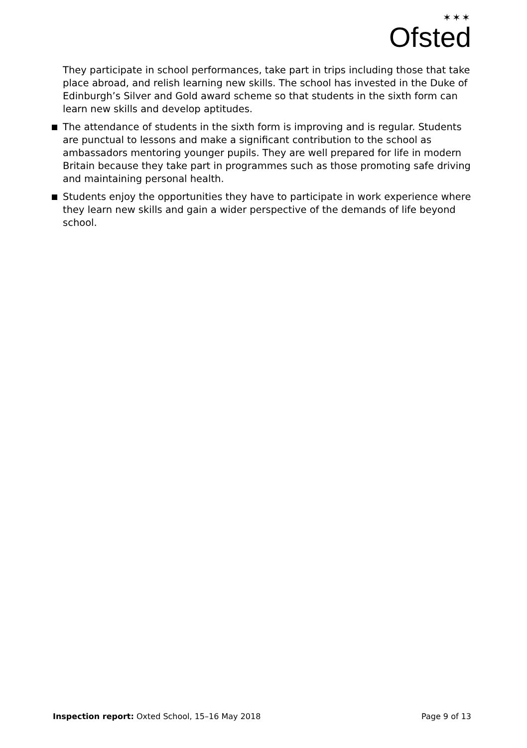✶✶✶
Ofsted
They participate in school performances, take part in trips including those that take place abroad, and relish learning new skills. The school has invested in the Duke of Edinburgh’s Silver and Gold award scheme so that students in the sixth form can learn new skills and develop aptitudes.
The attendance of students in the sixth form is improving and is regular. Students are punctual to lessons and make a significant contribution to the school as ambassadors mentoring younger pupils. They are well prepared for life in modern Britain because they take part in programmes such as those promoting safe driving and maintaining personal health.
Students enjoy the opportunities they have to participate in work experience where they learn new skills and gain a wider perspective of the demands of life beyond school.
Inspection report: Oxted School, 15–16 May 2018
Page 9 of 13